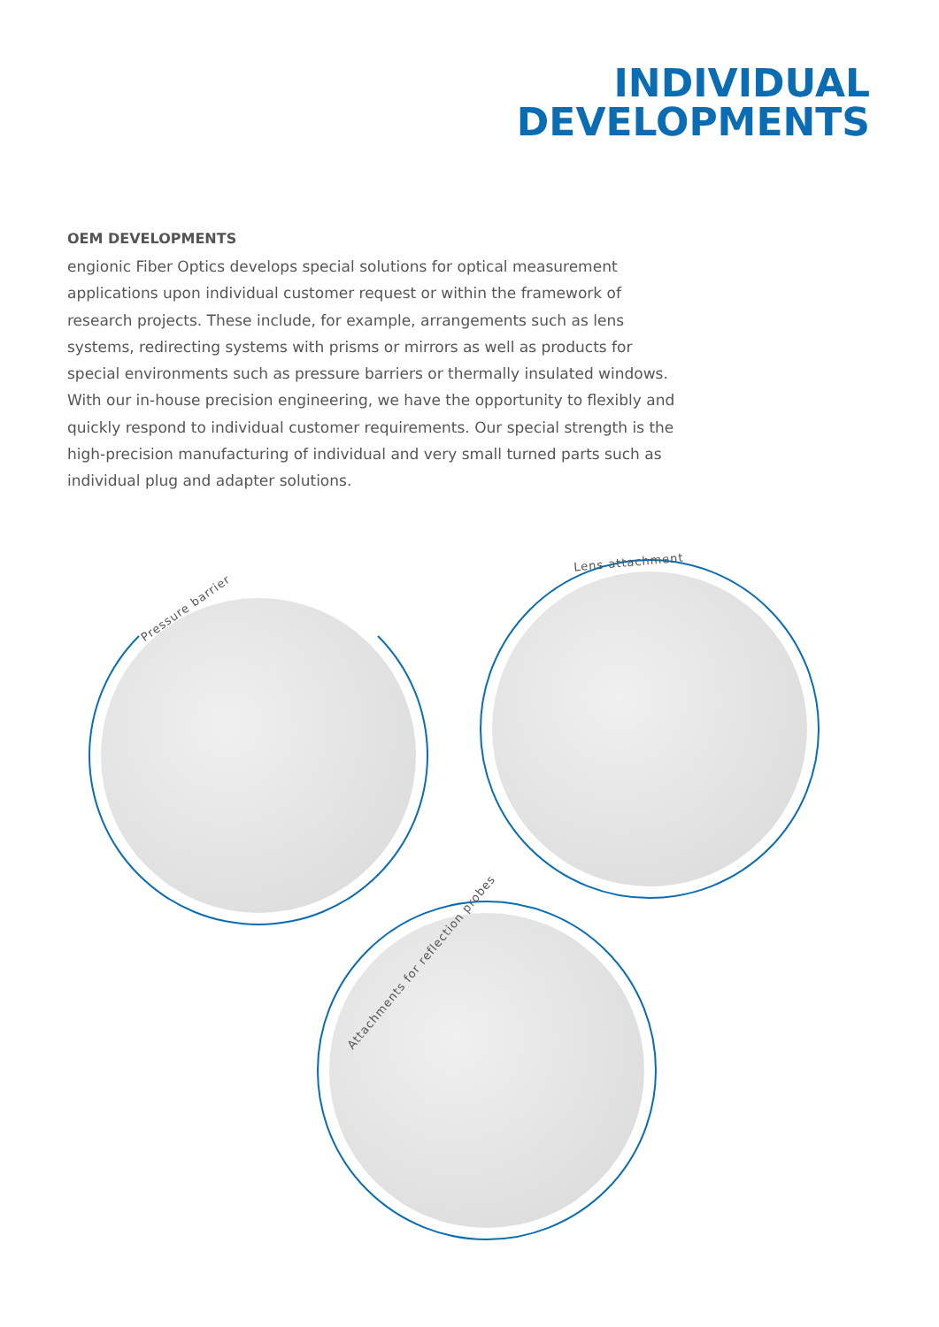INDIVIDUAL
DEVELOPMENTS
OEM DEVELOPMENTS
engionic Fiber Optics develops special solutions for optical measurement applications upon individual customer request or within the framework of research projects. These include, for example, arrangements such as lens systems, redirecting systems with prisms or mirrors as well as products for special environments such as pressure barriers or thermally insulated windows. With our in-house precision engineering, we have the opportunity to flexibly and quickly respond to individual customer requirements. Our special strength is the high-precision manufacturing of individual and very small turned parts such as individual plug and adapter solutions.
Pressure barrier
Lens attachment
Attachments for reflection probes